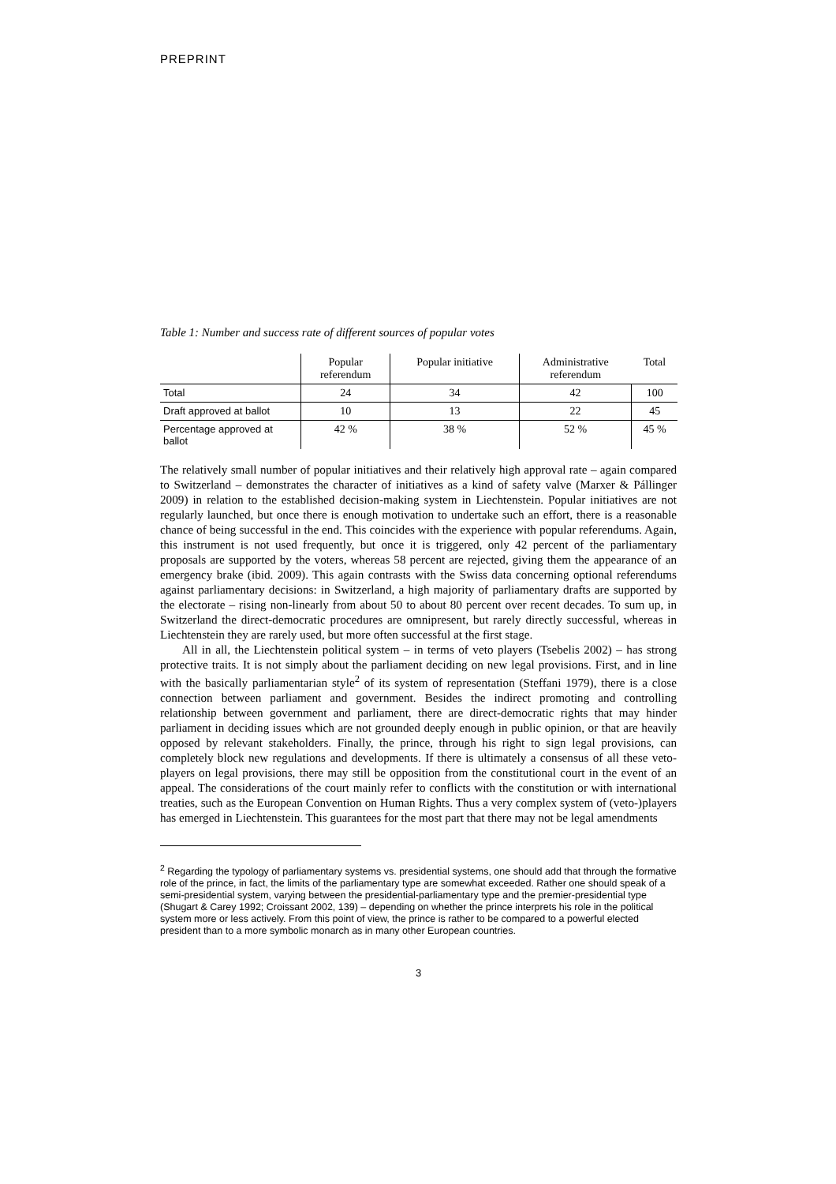PREPRINT
Table 1: Number and success rate of different sources of popular votes
| | Popular referendum | Popular initiative | Administrative referendum | Total |
| --- | --- | --- | --- | --- |
| Total | 24 | 34 | 42 | 100 |
| Draft approved at ballot | 10 | 13 | 22 | 45 |
| Percentage approved at ballot | 42 % | 38 % | 52 % | 45 % |
The relatively small number of popular initiatives and their relatively high approval rate – again compared to Switzerland – demonstrates the character of initiatives as a kind of safety valve (Marxer & Pállinger 2009) in relation to the established decision-making system in Liechtenstein. Popular initiatives are not regularly launched, but once there is enough motivation to undertake such an effort, there is a reasonable chance of being successful in the end. This coincides with the experience with popular referendums. Again, this instrument is not used frequently, but once it is triggered, only 42 percent of the parliamentary proposals are supported by the voters, whereas 58 percent are rejected, giving them the appearance of an emergency brake (ibid. 2009). This again contrasts with the Swiss data concerning optional referendums against parliamentary decisions: in Switzerland, a high majority of parliamentary drafts are supported by the electorate – rising non-linearly from about 50 to about 80 percent over recent decades. To sum up, in Switzerland the direct-democratic procedures are omnipresent, but rarely directly successful, whereas in Liechtenstein they are rarely used, but more often successful at the first stage.
All in all, the Liechtenstein political system – in terms of veto players (Tsebelis 2002) – has strong protective traits. It is not simply about the parliament deciding on new legal provisions. First, and in line with the basically parliamentarian style<sup>2</sup> of its system of representation (Steffani 1979), there is a close connection between parliament and government. Besides the indirect promoting and controlling relationship between government and parliament, there are direct-democratic rights that may hinder parliament in deciding issues which are not grounded deeply enough in public opinion, or that are heavily opposed by relevant stakeholders. Finally, the prince, through his right to sign legal provisions, can completely block new regulations and developments. If there is ultimately a consensus of all these veto-players on legal provisions, there may still be opposition from the constitutional court in the event of an appeal. The considerations of the court mainly refer to conflicts with the constitution or with international treaties, such as the European Convention on Human Rights. Thus a very complex system of (veto-)players has emerged in Liechtenstein. This guarantees for the most part that there may not be legal amendments
<sup>2</sup> Regarding the typology of parliamentary systems vs. presidential systems, one should add that through the formative role of the prince, in fact, the limits of the parliamentary type are somewhat exceeded. Rather one should speak of a semi-presidential system, varying between the presidential-parliamentary type and the premier-presidential type (Shugart & Carey 1992; Croissant 2002, 139) – depending on whether the prince interprets his role in the political system more or less actively. From this point of view, the prince is rather to be compared to a powerful elected president than to a more symbolic monarch as in many other European countries.
3